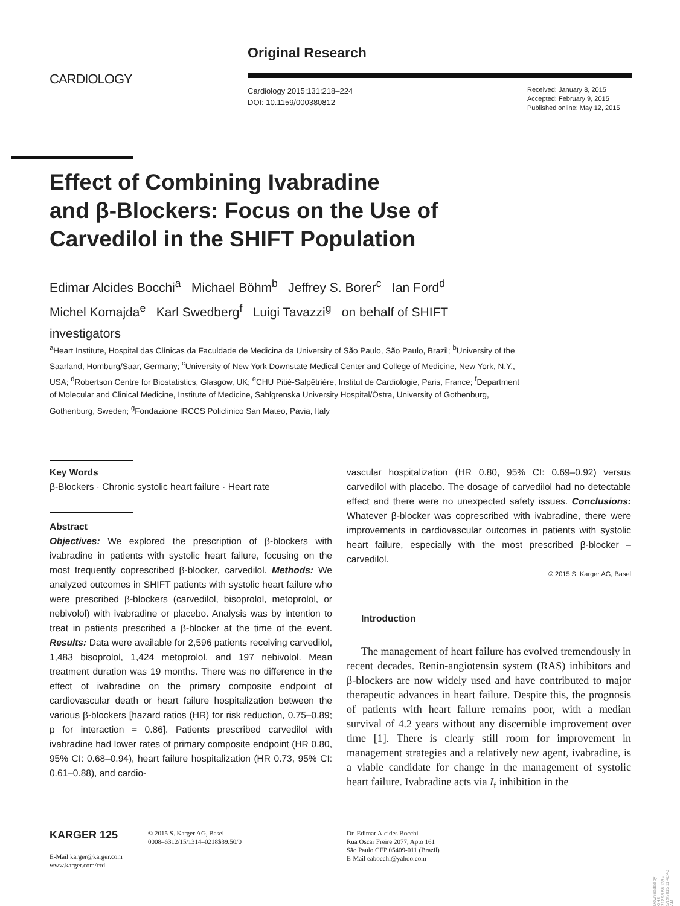CARDIOLOGY
Original Research
Cardiology 2015;131:218–224
DOI: 10.1159/000380812
Received: January 8, 2015
Accepted: February 9, 2015
Published online: May 12, 2015
Effect of Combining Ivabradine
and β-Blockers: Focus on the Use of
Carvedilol in the SHIFT Population
Edimar Alcides Bocchi<sup>a</sup> Michael Böhm<sup>b</sup> Jeffrey S. Borer<sup>c</sup> Ian Ford<sup>d</sup> Michel Komajda<sup>e</sup> Karl Swedberg<sup>f</sup> Luigi Tavazzi<sup>g</sup> on behalf of SHIFT investigators
<sup>a</sup> Heart Institute, Hospital das Clínicas da Faculdade de Medicina da University of São Paulo, São Paulo, Brazil; <sup>b</sup>University of the Saarland, Homburg/Saar, Germany; <sup>c</sup>University of New York Downstate Medical Center and College of Medicine, New York, N.Y., USA; <sup>d</sup>Robertson Centre for Biostatistics, Glasgow, UK; <sup>e</sup>CHU Pitié-Salpêtrière, Institut de Cardiologie, Paris, France; <sup>f</sup>Department of Molecular and Clinical Medicine, Institute of Medicine, Sahlgrenska University Hospital/Östra, University of Gothenburg, Gothenburg, Sweden; <sup>g</sup>Fondazione IRCCS Policlinico San Mateo, Pavia, Italy
Key Words
β-Blockers · Chronic systolic heart failure · Heart rate
Abstract
Objectives: We explored the prescription of β-blockers with ivabradine in patients with systolic heart failure, focusing on the most frequently coprescribed β-blocker, carvedilol. Methods: We analyzed outcomes in SHIFT patients with systolic heart failure who were prescribed β-blockers (carvedilol, bisoprolol, metoprolol, or nebivolol) with ivabradine or placebo. Analysis was by intention to treat in patients prescribed a β-blocker at the time of the event. Results: Data were available for 2,596 patients receiving carvedilol, 1,483 bisoprolol, 1,424 metoprolol, and 197 nebivolol. Mean treatment duration was 19 months. There was no difference in the effect of ivabradine on the primary composite endpoint of cardiovascular death or heart failure hospitalization between the various β-blockers [hazard ratios (HR) for risk reduction, 0.75–0.89; p for interaction = 0.86]. Patients prescribed carvedilol with ivabradine had lower rates of primary composite endpoint (HR 0.80, 95% CI: 0.68–0.94), heart failure hospitalization (HR 0.73, 95% CI: 0.61–0.88), and cardio-
vascular hospitalization (HR 0.80, 95% CI: 0.69–0.92) versus carvedilol with placebo. The dosage of carvedilol had no detectable effect and there were no unexpected safety issues. Conclusions: Whatever β-blocker was coprescribed with ivabradine, there were improvements in cardiovascular outcomes in patients with systolic heart failure, especially with the most prescribed β-blocker – carvedilol.
© 2015 S. Karger AG, Basel
Introduction
The management of heart failure has evolved tremendously in recent decades. Renin-angiotensin system (RAS) inhibitors and β-blockers are now widely used and have contributed to major therapeutic advances in heart failure. Despite this, the prognosis of patients with heart failure remains poor, with a median survival of 4.2 years without any discernible improvement over time [1]. There is clearly still room for improvement in management strategies and a relatively new agent, ivabradine, is a viable candidate for change in the management of systolic heart failure. Ivabradine acts via I<sub>f</sub> inhibition in the
KARGER 125
© 2015 S. Karger AG, Basel
0008–6312/15/1314–0218$39.50/0
E-Mail karger@karger.com
www.karger.com/crd
Dr. Edimar Alcides Bocchi
Rua Oscar Freire 2077, Apto 161
São Paulo CEP 05409-011 (Brazil)
E-Mail eabocchi@yahoo.com
Downloaded by: OHS 212.98.88.133 - 5/19/2015 11:46:43 AM